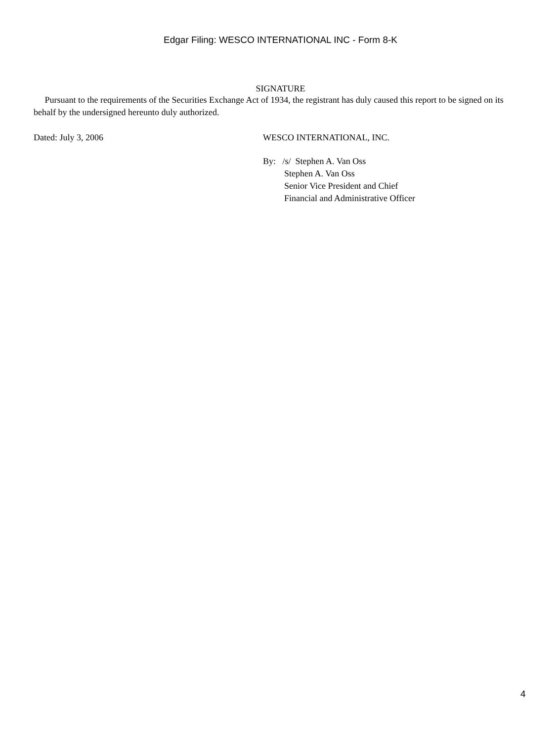Edgar Filing: WESCO INTERNATIONAL INC - Form 8-K
SIGNATURE
Pursuant to the requirements of the Securities Exchange Act of 1934, the registrant has duly caused this report to be signed on its behalf by the undersigned hereunto duly authorized.
Dated: July 3, 2006 WESCO INTERNATIONAL, INC.
By: /s/ Stephen A. Van Oss
Stephen A. Van Oss
Senior Vice President and Chief
Financial and Administrative Officer
4